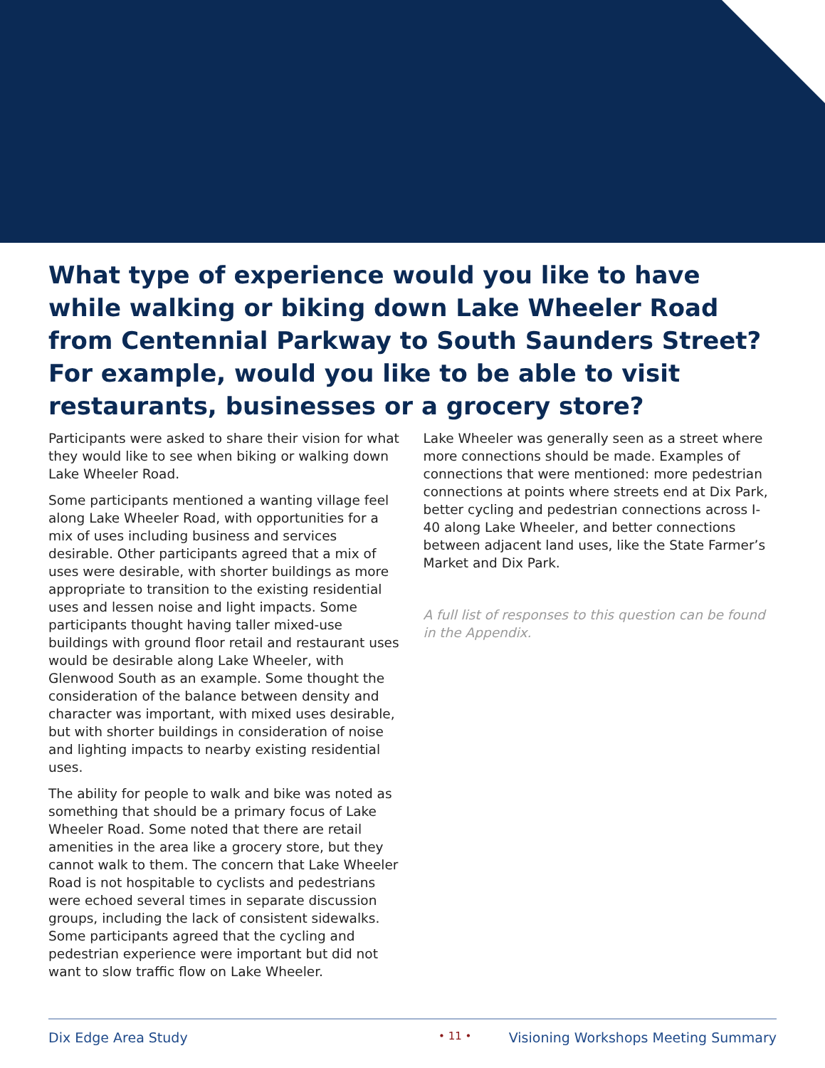What type of experience would you like to have while walking or biking down Lake Wheeler Road from Centennial Parkway to South Saunders Street? For example, would you like to be able to visit restaurants, businesses or a grocery store?
Participants were asked to share their vision for what they would like to see when biking or walking down Lake Wheeler Road.
Some participants mentioned a wanting village feel along Lake Wheeler Road, with opportunities for a mix of uses including business and services desirable. Other participants agreed that a mix of uses were desirable, with shorter buildings as more appropriate to transition to the existing residential uses and lessen noise and light impacts. Some participants thought having taller mixed-use buildings with ground floor retail and restaurant uses would be desirable along Lake Wheeler, with Glenwood South as an example. Some thought the consideration of the balance between density and character was important, with mixed uses desirable, but with shorter buildings in consideration of noise and lighting impacts to nearby existing residential uses.
The ability for people to walk and bike was noted as something that should be a primary focus of Lake Wheeler Road. Some noted that there are retail amenities in the area like a grocery store, but they cannot walk to them. The concern that Lake Wheeler Road is not hospitable to cyclists and pedestrians were echoed several times in separate discussion groups, including the lack of consistent sidewalks. Some participants agreed that the cycling and pedestrian experience were important but did not want to slow traffic flow on Lake Wheeler.
Lake Wheeler was generally seen as a street where more connections should be made. Examples of connections that were mentioned: more pedestrian connections at points where streets end at Dix Park, better cycling and pedestrian connections across I-40 along Lake Wheeler, and better connections between adjacent land uses, like the State Farmer’s Market and Dix Park.
A full list of responses to this question can be found in the Appendix.
Dix Edge Area Study • 11 • Visioning Workshops Meeting Summary